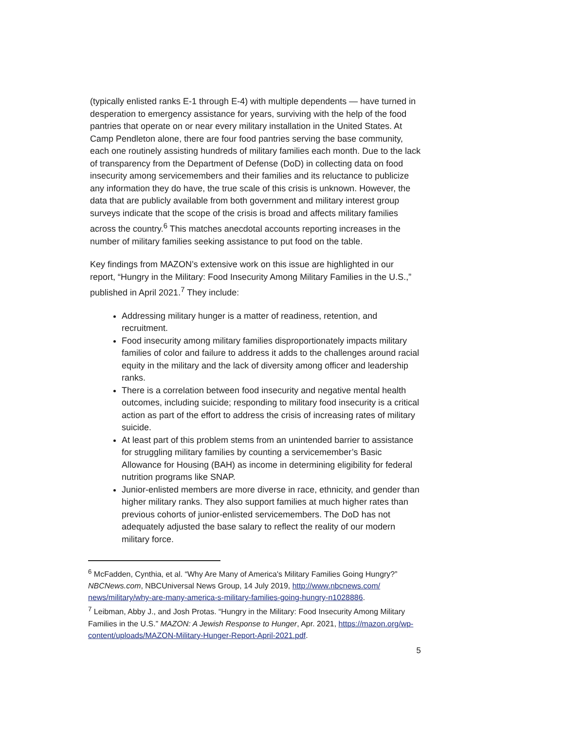(typically enlisted ranks E-1 through E-4) with multiple dependents — have turned in desperation to emergency assistance for years, surviving with the help of the food pantries that operate on or near every military installation in the United States. At Camp Pendleton alone, there are four food pantries serving the base community, each one routinely assisting hundreds of military families each month. Due to the lack of transparency from the Department of Defense (DoD) in collecting data on food insecurity among servicemembers and their families and its reluctance to publicize any information they do have, the true scale of this crisis is unknown. However, the data that are publicly available from both government and military interest group surveys indicate that the scope of the crisis is broad and affects military families across the country.<sup>6</sup> This matches anecdotal accounts reporting increases in the number of military families seeking assistance to put food on the table.
Key findings from MAZON’s extensive work on this issue are highlighted in our report, “Hungry in the Military: Food Insecurity Among Military Families in the U.S.,” published in April 2021.<sup>7</sup> They include:
Addressing military hunger is a matter of readiness, retention, and recruitment.
Food insecurity among military families disproportionately impacts military families of color and failure to address it adds to the challenges around racial equity in the military and the lack of diversity among officer and leadership ranks.
There is a correlation between food insecurity and negative mental health outcomes, including suicide; responding to military food insecurity is a critical action as part of the effort to address the crisis of increasing rates of military suicide.
At least part of this problem stems from an unintended barrier to assistance for struggling military families by counting a servicemember’s Basic Allowance for Housing (BAH) as income in determining eligibility for federal nutrition programs like SNAP.
Junior-enlisted members are more diverse in race, ethnicity, and gender than higher military ranks. They also support families at much higher rates than previous cohorts of junior-enlisted servicemembers. The DoD has not adequately adjusted the base salary to reflect the reality of our modern military force.
<sup>6</sup> McFadden, Cynthia, et al. “Why Are Many of America's Military Families Going Hungry?” NBCNews.com, NBCUniversal News Group, 14 July 2019, http://www.nbcnews.com/ news/military/why-are-many-america-s-military-families-going-hungry-n1028886.
<sup>7</sup> Leibman, Abby J., and Josh Protas. “Hungry in the Military: Food Insecurity Among Military Families in the U.S.” MAZON: A Jewish Response to Hunger, Apr. 2021, https://mazon.org/wp-content/uploads/MAZON-Military-Hunger-Report-April-2021.pdf.
5